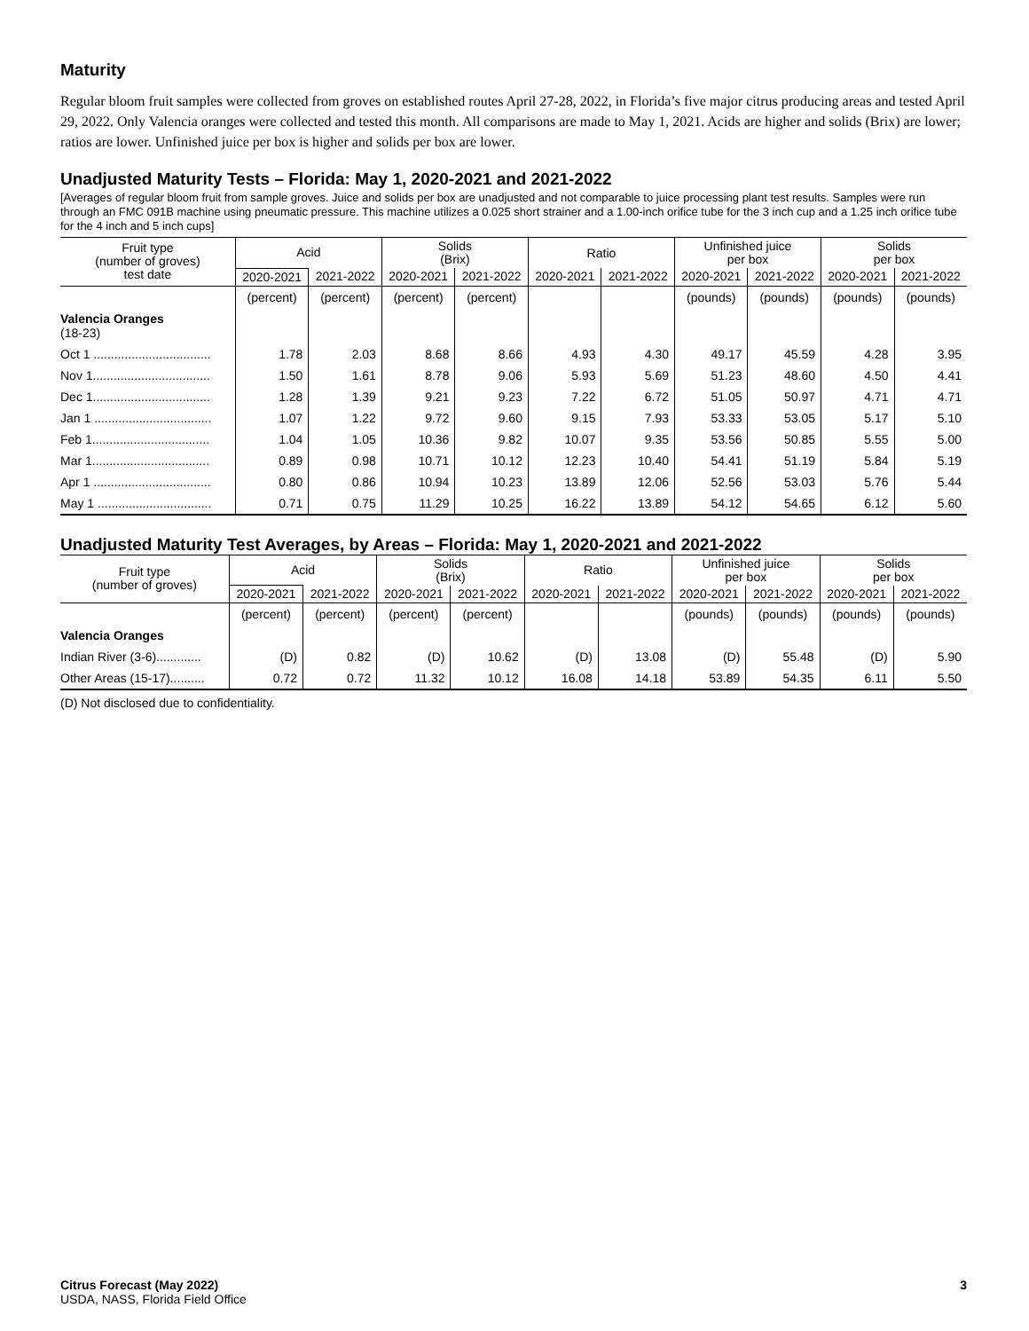Maturity
Regular bloom fruit samples were collected from groves on established routes April 27-28, 2022, in Florida’s five major citrus producing areas and tested April 29, 2022. Only Valencia oranges were collected and tested this month. All comparisons are made to May 1, 2021. Acids are higher and solids (Brix) are lower; ratios are lower. Unfinished juice per box is higher and solids per box are lower.
Unadjusted Maturity Tests – Florida: May 1, 2020-2021 and 2021-2022
[Averages of regular bloom fruit from sample groves. Juice and solids per box are unadjusted and not comparable to juice processing plant test results. Samples were run through an FMC 091B machine using pneumatic pressure. This machine utilizes a 0.025 short strainer and a 1.00-inch orifice tube for the 3 inch cup and a 1.25 inch orifice tube for the 4 inch and 5 inch cups]
| Fruit type (number of groves) test date | Acid | | Solids (Brix) | | Ratio | | Unfinished juice per box | | Solids per box | |
| --- | --- | --- | --- | --- | --- | --- | --- | --- | --- | --- |
| | 2020-2021 | 2021-2022 | 2020-2021 | 2021-2022 | 2020-2021 | 2021-2022 | 2020-2021 | 2021-2022 | 2020-2021 | 2021-2022 |
| | (percent) | (percent) | (percent) | (percent) | | | (pounds) | (pounds) | (pounds) | (pounds) |
| Valencia Oranges (18-23) | | | | | | | | | | |
| Oct 1 .................................. | 1.78 | 2.03 | 8.68 | 8.66 | 4.93 | 4.30 | 49.17 | 45.59 | 4.28 | 3.95 |
| Nov 1.................................. | 1.50 | 1.61 | 8.78 | 9.06 | 5.93 | 5.69 | 51.23 | 48.60 | 4.50 | 4.41 |
| Dec 1.................................. | 1.28 | 1.39 | 9.21 | 9.23 | 7.22 | 6.72 | 51.05 | 50.97 | 4.71 | 4.71 |
| Jan 1 .................................. | 1.07 | 1.22 | 9.72 | 9.60 | 9.15 | 7.93 | 53.33 | 53.05 | 5.17 | 5.10 |
| Feb 1.................................. | 1.04 | 1.05 | 10.36 | 9.82 | 10.07 | 9.35 | 53.56 | 50.85 | 5.55 | 5.00 |
| Mar 1.................................. | 0.89 | 0.98 | 10.71 | 10.12 | 12.23 | 10.40 | 54.41 | 51.19 | 5.84 | 5.19 |
| Apr 1 .................................. | 0.80 | 0.86 | 10.94 | 10.23 | 13.89 | 12.06 | 52.56 | 53.03 | 5.76 | 5.44 |
| May 1 ................................. | 0.71 | 0.75 | 11.29 | 10.25 | 16.22 | 13.89 | 54.12 | 54.65 | 6.12 | 5.60 |
Unadjusted Maturity Test Averages, by Areas – Florida: May 1, 2020-2021 and 2021-2022
| Fruit type (number of groves) | Acid | | Solids (Brix) | | Ratio | | Unfinished juice per box | | Solids per box | |
| --- | --- | --- | --- | --- | --- | --- | --- | --- | --- | --- |
| | 2020-2021 | 2021-2022 | 2020-2021 | 2021-2022 | 2020-2021 | 2021-2022 | 2020-2021 | 2021-2022 | 2020-2021 | 2021-2022 |
| | (percent) | (percent) | (percent) | (percent) | | | (pounds) | (pounds) | (pounds) | (pounds) |
| Valencia Oranges | | | | | | | | | | |
| Indian River (3-6)............. | (D) | 0.82 | (D) | 10.62 | (D) | 13.08 | (D) | 55.48 | (D) | 5.90 |
| Other Areas (15-17).......... | 0.72 | 0.72 | 11.32 | 10.12 | 16.08 | 14.18 | 53.89 | 54.35 | 6.11 | 5.50 |
(D) Not disclosed due to confidentiality.
Citrus Forecast (May 2022)
USDA, NASS, Florida Field Office
3